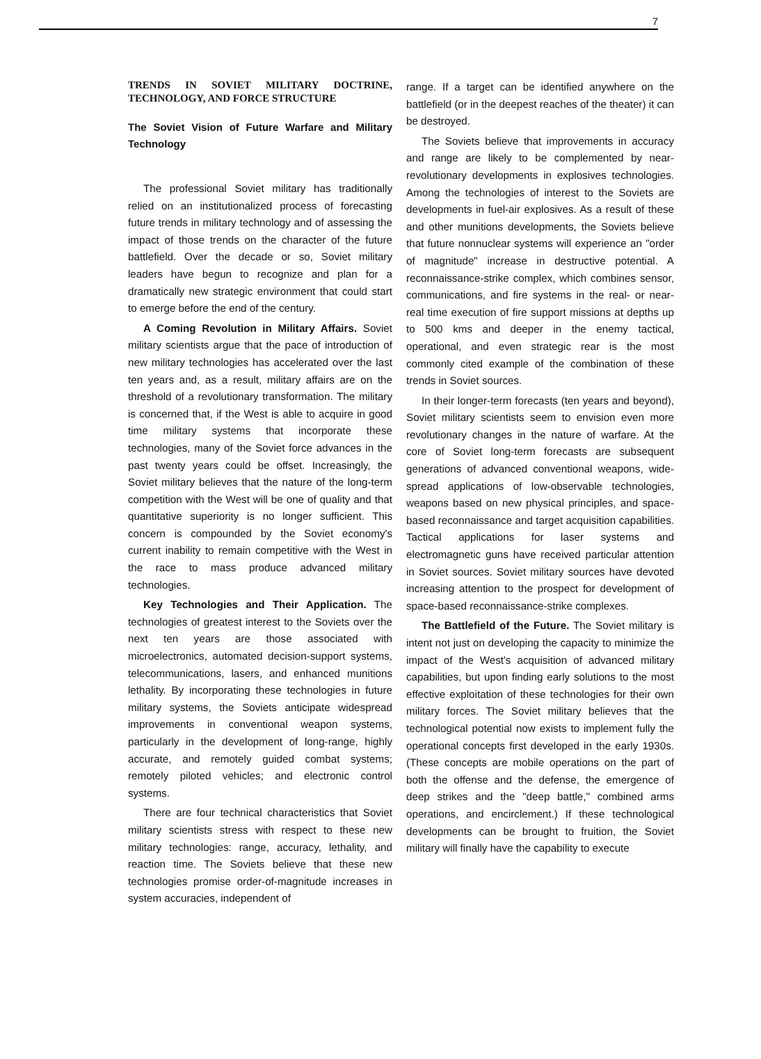7
TRENDS IN SOVIET MILITARY DOCTRINE, TECHNOLOGY, AND FORCE STRUCTURE
The Soviet Vision of Future Warfare and Military Technology
The professional Soviet military has traditionally relied on an institutionalized process of forecasting future trends in military technology and of assessing the impact of those trends on the character of the future battlefield. Over the decade or so, Soviet military leaders have begun to recognize and plan for a dramatically new strategic environment that could start to emerge before the end of the century.
A Coming Revolution in Military Affairs. Soviet military scientists argue that the pace of introduction of new military technologies has accelerated over the last ten years and, as a result, military affairs are on the threshold of a revolutionary transformation. The military is concerned that, if the West is able to acquire in good time military systems that incorporate these technologies, many of the Soviet force advances in the past twenty years could be offset. Increasingly, the Soviet military believes that the nature of the long-term competition with the West will be one of quality and that quantitative superiority is no longer sufficient. This concern is compounded by the Soviet economy's current inability to remain competitive with the West in the race to mass produce advanced military technologies.
Key Technologies and Their Application. The technologies of greatest interest to the Soviets over the next ten years are those associated with microelectronics, automated decision-support systems, telecommunications, lasers, and enhanced munitions lethality. By incorporating these technologies in future military systems, the Soviets anticipate widespread improvements in conventional weapon systems, particularly in the development of long-range, highly accurate, and remotely guided combat systems; remotely piloted vehicles; and electronic control systems.
There are four technical characteristics that Soviet military scientists stress with respect to these new military technologies: range, accuracy, lethality, and reaction time. The Soviets believe that these new technologies promise order-of-magnitude increases in system accuracies, independent of
range. If a target can be identified anywhere on the battlefield (or in the deepest reaches of the theater) it can be destroyed.
The Soviets believe that improvements in accuracy and range are likely to be complemented by near-revolutionary developments in explosives technologies. Among the technologies of interest to the Soviets are developments in fuel-air explosives. As a result of these and other munitions developments, the Soviets believe that future nonnuclear systems will experience an "order of magnitude" increase in destructive potential. A reconnaissance-strike complex, which combines sensor, communications, and fire systems in the real- or near-real time execution of fire support missions at depths up to 500 kms and deeper in the enemy tactical, operational, and even strategic rear is the most commonly cited example of the combination of these trends in Soviet sources.
In their longer-term forecasts (ten years and beyond), Soviet military scientists seem to envision even more revolutionary changes in the nature of warfare. At the core of Soviet long-term forecasts are subsequent generations of advanced conventional weapons, wide-spread applications of low-observable technologies, weapons based on new physical principles, and space-based reconnaissance and target acquisition capabilities. Tactical applications for laser systems and electromagnetic guns have received particular attention in Soviet sources. Soviet military sources have devoted increasing attention to the prospect for development of space-based reconnaissance-strike complexes.
The Battlefield of the Future. The Soviet military is intent not just on developing the capacity to minimize the impact of the West's acquisition of advanced military capabilities, but upon finding early solutions to the most effective exploitation of these technologies for their own military forces. The Soviet military believes that the technological potential now exists to implement fully the operational concepts first developed in the early 1930s. (These concepts are mobile operations on the part of both the offense and the defense, the emergence of deep strikes and the "deep battle," combined arms operations, and encirclement.) If these technological developments can be brought to fruition, the Soviet military will finally have the capability to execute